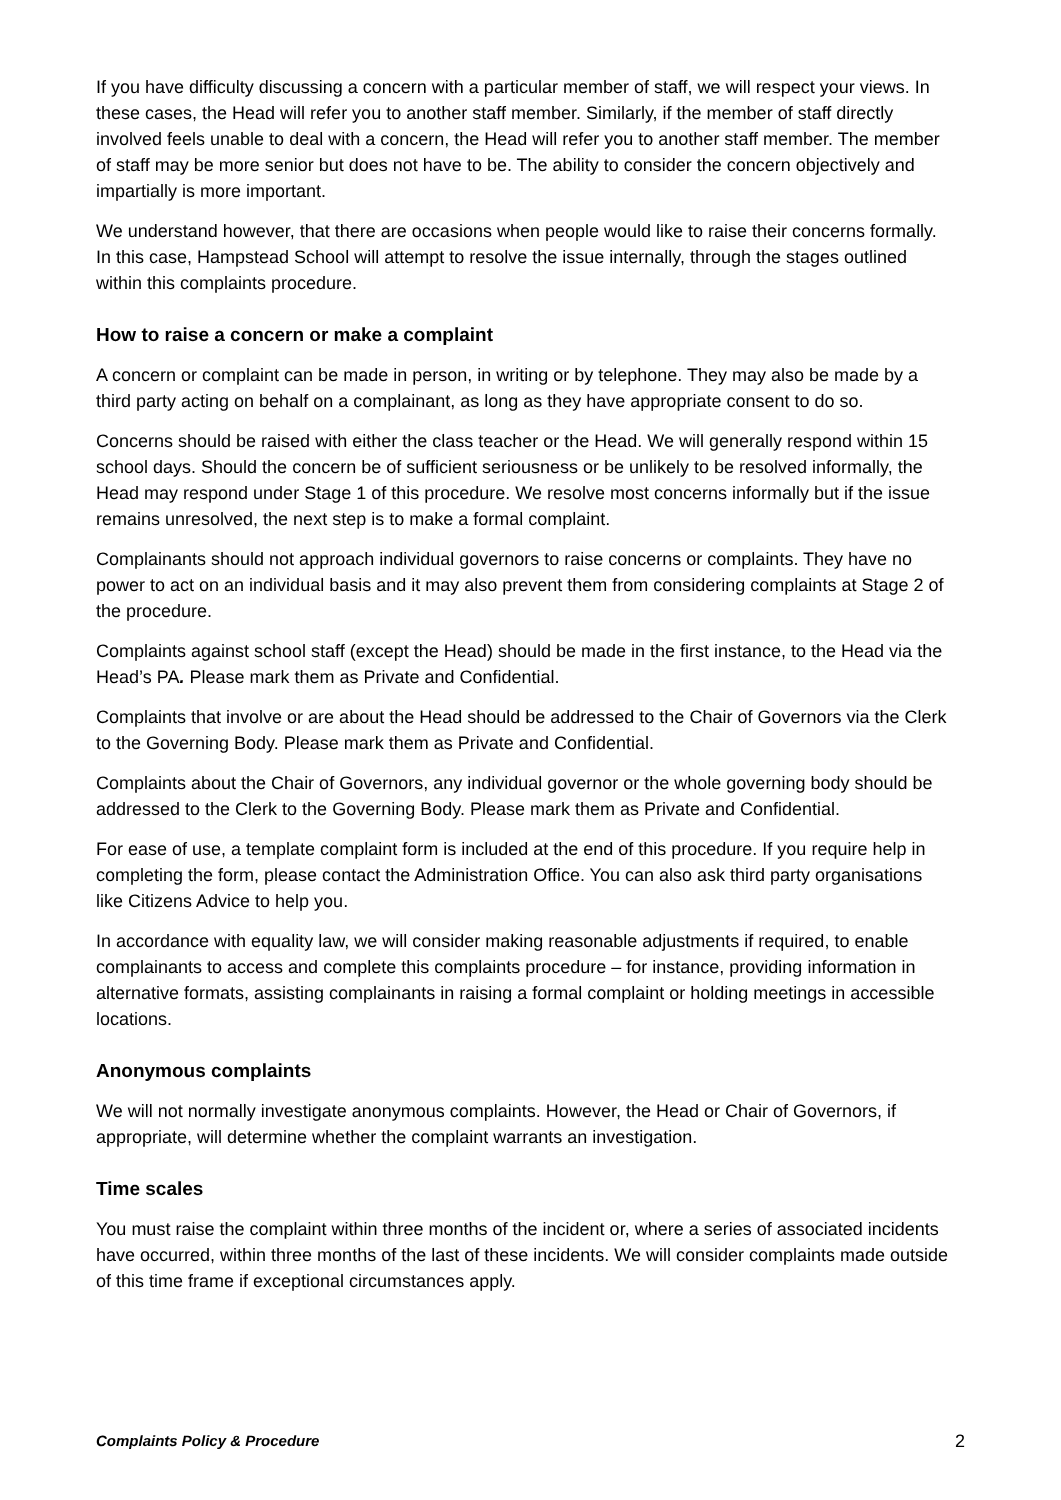If you have difficulty discussing a concern with a particular member of staff, we will respect your views. In these cases, the Head will refer you to another staff member. Similarly, if the member of staff directly involved feels unable to deal with a concern, the Head will refer you to another staff member. The member of staff may be more senior but does not have to be. The ability to consider the concern objectively and impartially is more important.
We understand however, that there are occasions when people would like to raise their concerns formally. In this case, Hampstead School will attempt to resolve the issue internally, through the stages outlined within this complaints procedure.
How to raise a concern or make a complaint
A concern or complaint can be made in person, in writing or by telephone. They may also be made by a third party acting on behalf on a complainant, as long as they have appropriate consent to do so.
Concerns should be raised with either the class teacher or the Head. We will generally respond within 15 school days. Should the concern be of sufficient seriousness or be unlikely to be resolved informally, the Head may respond under Stage 1 of this procedure. We resolve most concerns informally but if the issue remains unresolved, the next step is to make a formal complaint.
Complainants should not approach individual governors to raise concerns or complaints. They have no power to act on an individual basis and it may also prevent them from considering complaints at Stage 2 of the procedure.
Complaints against school staff (except the Head) should be made in the first instance, to the Head via the Head’s PA. Please mark them as Private and Confidential.
Complaints that involve or are about the Head should be addressed to the Chair of Governors via the Clerk to the Governing Body. Please mark them as Private and Confidential.
Complaints about the Chair of Governors, any individual governor or the whole governing body should be addressed to the Clerk to the Governing Body. Please mark them as Private and Confidential.
For ease of use, a template complaint form is included at the end of this procedure. If you require help in completing the form, please contact the Administration Office. You can also ask third party organisations like Citizens Advice to help you.
In accordance with equality law, we will consider making reasonable adjustments if required, to enable complainants to access and complete this complaints procedure – for instance, providing information in alternative formats, assisting complainants in raising a formal complaint or holding meetings in accessible locations.
Anonymous complaints
We will not normally investigate anonymous complaints. However, the Head or Chair of Governors, if appropriate, will determine whether the complaint warrants an investigation.
Time scales
You must raise the complaint within three months of the incident or, where a series of associated incidents have occurred, within three months of the last of these incidents. We will consider complaints made outside of this time frame if exceptional circumstances apply.
Complaints Policy & Procedure 2